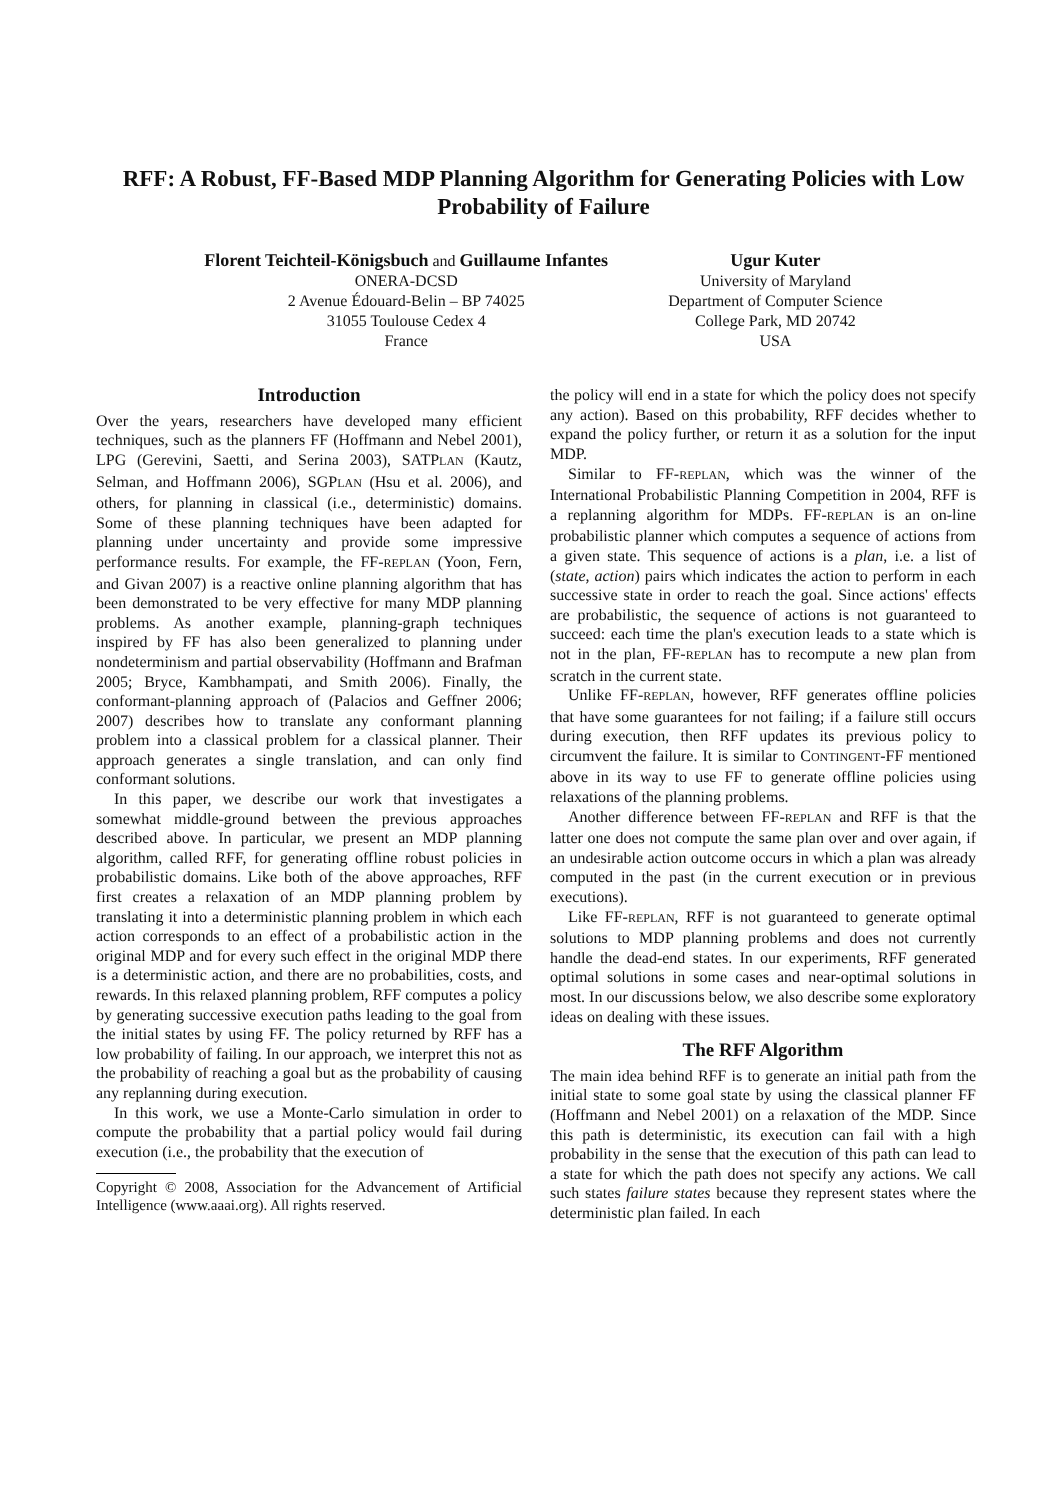RFF: A Robust, FF-Based MDP Planning Algorithm for Generating Policies with Low Probability of Failure
Florent Teichteil-Königsbuch and Guillaume Infantes
ONERA-DCSD
2 Avenue Édouard-Belin – BP 74025
31055 Toulouse Cedex 4
France
Ugur Kuter
University of Maryland
Department of Computer Science
College Park, MD 20742
USA
Introduction
Over the years, researchers have developed many efficient techniques, such as the planners FF (Hoffmann and Nebel 2001), LPG (Gerevini, Saetti, and Serina 2003), SATPLAN (Kautz, Selman, and Hoffmann 2006), SGPLAN (Hsu et al. 2006), and others, for planning in classical (i.e., deterministic) domains. Some of these planning techniques have been adapted for planning under uncertainty and provide some impressive performance results. For example, the FF-REPLAN (Yoon, Fern, and Givan 2007) is a reactive online planning algorithm that has been demonstrated to be very effective for many MDP planning problems. As another example, planning-graph techniques inspired by FF has also been generalized to planning under nondeterminism and partial observability (Hoffmann and Brafman 2005; Bryce, Kambhampati, and Smith 2006). Finally, the conformant-planning approach of (Palacios and Geffner 2006; 2007) describes how to translate any conformant planning problem into a classical problem for a classical planner. Their approach generates a single translation, and can only find conformant solutions.
In this paper, we describe our work that investigates a somewhat middle-ground between the previous approaches described above. In particular, we present an MDP planning algorithm, called RFF, for generating offline robust policies in probabilistic domains. Like both of the above approaches, RFF first creates a relaxation of an MDP planning problem by translating it into a deterministic planning problem in which each action corresponds to an effect of a probabilistic action in the original MDP and for every such effect in the original MDP there is a deterministic action, and there are no probabilities, costs, and rewards. In this relaxed planning problem, RFF computes a policy by generating successive execution paths leading to the goal from the initial states by using FF. The policy returned by RFF has a low probability of failing. In our approach, we interpret this not as the probability of reaching a goal but as the probability of causing any replanning during execution.
In this work, we use a Monte-Carlo simulation in order to compute the probability that a partial policy would fail during execution (i.e., the probability that the execution of
Copyright © 2008, Association for the Advancement of Artificial Intelligence (www.aaai.org). All rights reserved.
the policy will end in a state for which the policy does not specify any action). Based on this probability, RFF decides whether to expand the policy further, or return it as a solution for the input MDP.
Similar to FF-REPLAN, which was the winner of the International Probabilistic Planning Competition in 2004, RFF is a replanning algorithm for MDPs. FF-REPLAN is an on-line probabilistic planner which computes a sequence of actions from a given state. This sequence of actions is a plan, i.e. a list of (state, action) pairs which indicates the action to perform in each successive state in order to reach the goal. Since actions' effects are probabilistic, the sequence of actions is not guaranteed to succeed: each time the plan's execution leads to a state which is not in the plan, FF-REPLAN has to recompute a new plan from scratch in the current state.
Unlike FF-REPLAN, however, RFF generates offline policies that have some guarantees for not failing; if a failure still occurs during execution, then RFF updates its previous policy to circumvent the failure. It is similar to CONTINGENT-FF mentioned above in its way to use FF to generate offline policies using relaxations of the planning problems.
Another difference between FF-REPLAN and RFF is that the latter one does not compute the same plan over and over again, if an undesirable action outcome occurs in which a plan was already computed in the past (in the current execution or in previous executions).
Like FF-REPLAN, RFF is not guaranteed to generate optimal solutions to MDP planning problems and does not currently handle the dead-end states. In our experiments, RFF generated optimal solutions in some cases and near-optimal solutions in most. In our discussions below, we also describe some exploratory ideas on dealing with these issues.
The RFF Algorithm
The main idea behind RFF is to generate an initial path from the initial state to some goal state by using the classical planner FF (Hoffmann and Nebel 2001) on a relaxation of the MDP. Since this path is deterministic, its execution can fail with a high probability in the sense that the execution of this path can lead to a state for which the path does not specify any actions. We call such states failure states because they represent states where the deterministic plan failed. In each